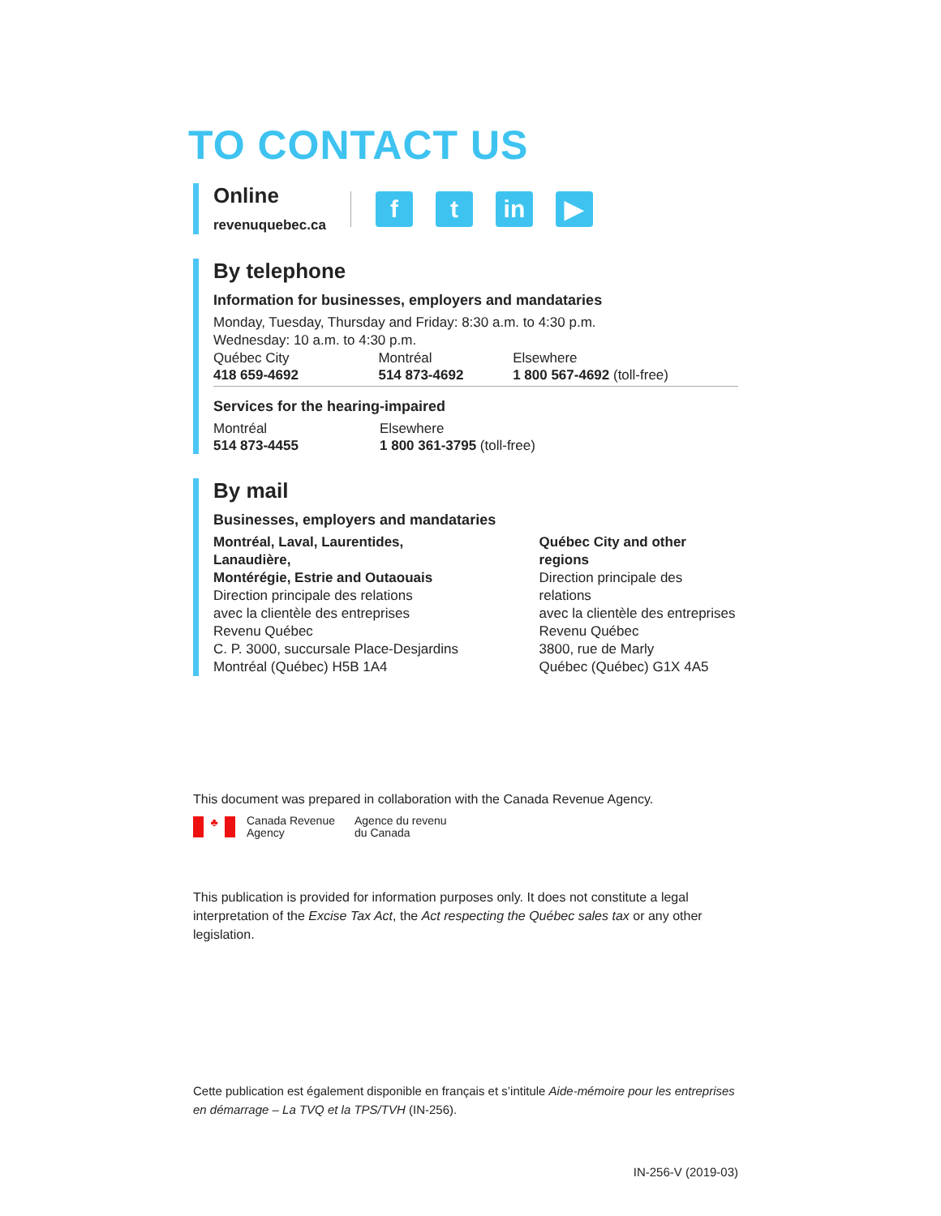TO CONTACT US
Online
revenuquebec.ca
f t in ▶
By telephone
Information for businesses, employers and mandataries
Monday, Tuesday, Thursday and Friday: 8:30 a.m. to 4:30 p.m.
Wednesday: 10 a.m. to 4:30 p.m.
Québec City
418 659-4692
Montréal
514 873-4692
Elsewhere
1 800 567-4692 (toll-free)
Services for the hearing-impaired
Montréal
514 873-4455
Elsewhere
1 800 361-3795 (toll-free)
By mail
Businesses, employers and mandataries
Montréal, Laval, Laurentides, Lanaudière,
Montérégie, Estrie and Outaouais
Direction principale des relations
avec la clientèle des entreprises
Revenu Québec
C. P. 3000, succursale Place-Desjardins
Montréal (Québec) H5B 1A4
Québec City and other regions
Direction principale des relations
avec la clientèle des entreprises
Revenu Québec
3800, rue de Marly
Québec (Québec) G1X 4A5
This document was prepared in collaboration with the Canada Revenue Agency.
♣ Canada Revenue
Agency Agence du revenu
du Canada
This publication is provided for information purposes only. It does not constitute a legal interpretation of the Excise Tax Act, the Act respecting the Québec sales tax or any other legislation.
Cette publication est également disponible en français et s’intitule Aide-mémoire pour les entreprises en démarrage – La TVQ et la TPS/TVH (IN-256).
IN-256-V (2019-03)